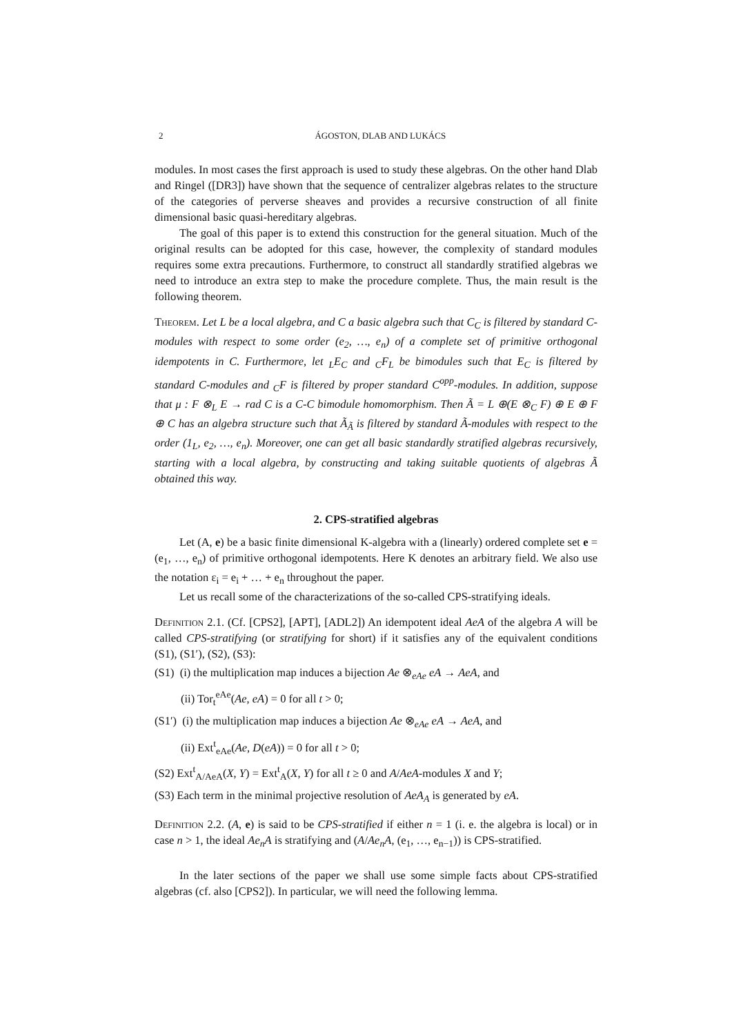2 ÁGOSTON, DLAB AND LUKÁCS
modules. In most cases the first approach is used to study these algebras. On the other hand Dlab and Ringel ([DR3]) have shown that the sequence of centralizer algebras relates to the structure of the categories of perverse sheaves and provides a recursive construction of all finite dimensional basic quasi-hereditary algebras.
The goal of this paper is to extend this construction for the general situation. Much of the original results can be adopted for this case, however, the complexity of standard modules requires some extra precautions. Furthermore, to construct all standardly stratified algebras we need to introduce an extra step to make the procedure complete. Thus, the main result is the following theorem.
Theorem. Let L be a local algebra, and C a basic algebra such that C<sub>C</sub> is filtered by standard C-modules with respect to some order (e<sub>2</sub>, …, e<sub>n</sub>) of a complete set of primitive orthogonal idempotents in C. Furthermore, let <sub>L</sub>E<sub>C</sub> and <sub>C</sub>F<sub>L</sub> be bimodules such that E<sub>C</sub> is filtered by standard C-modules and <sub>C</sub>F is filtered by proper standard C<sup>opp</sup>-modules. In addition, suppose that μ : F ⊗<sub>L</sub> E → rad C is a C-C bimodule homomorphism. Then Ã = L ⊕(E ⊗<sub>C</sub> F) ⊕ E ⊕ F ⊕ C has an algebra structure such that Ã<sub>Ã</sub> is filtered by standard Ã-modules with respect to the order (1<sub>L</sub>, e<sub>2</sub>, …, e<sub>n</sub>). Moreover, one can get all basic standardly stratified algebras recursively, starting with a local algebra, by constructing and taking suitable quotients of algebras Ã obtained this way.
2. CPS-stratified algebras
Let (A, e) be a basic finite dimensional K-algebra with a (linearly) ordered complete set e = (e<sub>1</sub>, …, e<sub>n</sub>) of primitive orthogonal idempotents. Here K denotes an arbitrary field. We also use the notation ε<sub>i</sub> = e<sub>i</sub> + … + e<sub>n</sub> throughout the paper.
Let us recall some of the characterizations of the so-called CPS-stratifying ideals.
Definition 2.1. (Cf. [CPS2], [APT], [ADL2]) An idempotent ideal AeA of the algebra A will be called CPS-stratifying (or stratifying for short) if it satisfies any of the equivalent conditions (S1), (S1′), (S2), (S3):
(S1) (i) the multiplication map induces a bijection Ae ⊗<sub>eAe</sub> eA → AeA, and
(ii) Tor<sub>t</sub><sup>eAe</sup>(Ae, eA) = 0 for all t > 0;
(S1′) (i) the multiplication map induces a bijection Ae ⊗<sub>eAe</sub> eA → AeA, and
(ii) Ext<sup>t</sup><sub>eAe</sub>(Ae, D(eA)) = 0 for all t > 0;
(S2) Ext<sup>t</sup><sub>A/AeA</sub>(X, Y) = Ext<sup>t</sup><sub>A</sub>(X, Y) for all t ≥ 0 and A/AeA-modules X and Y;
(S3) Each term in the minimal projective resolution of AeA<sub>A</sub> is generated by eA.
Definition 2.2. (A, e) is said to be CPS-stratified if either n = 1 (i. e. the algebra is local) or in case n > 1, the ideal Ae<sub>n</sub>A is stratifying and (A/Ae<sub>n</sub>A, (e<sub>1</sub>, …, e<sub>n−1</sub>)) is CPS-stratified.
In the later sections of the paper we shall use some simple facts about CPS-stratified algebras (cf. also [CPS2]). In particular, we will need the following lemma.